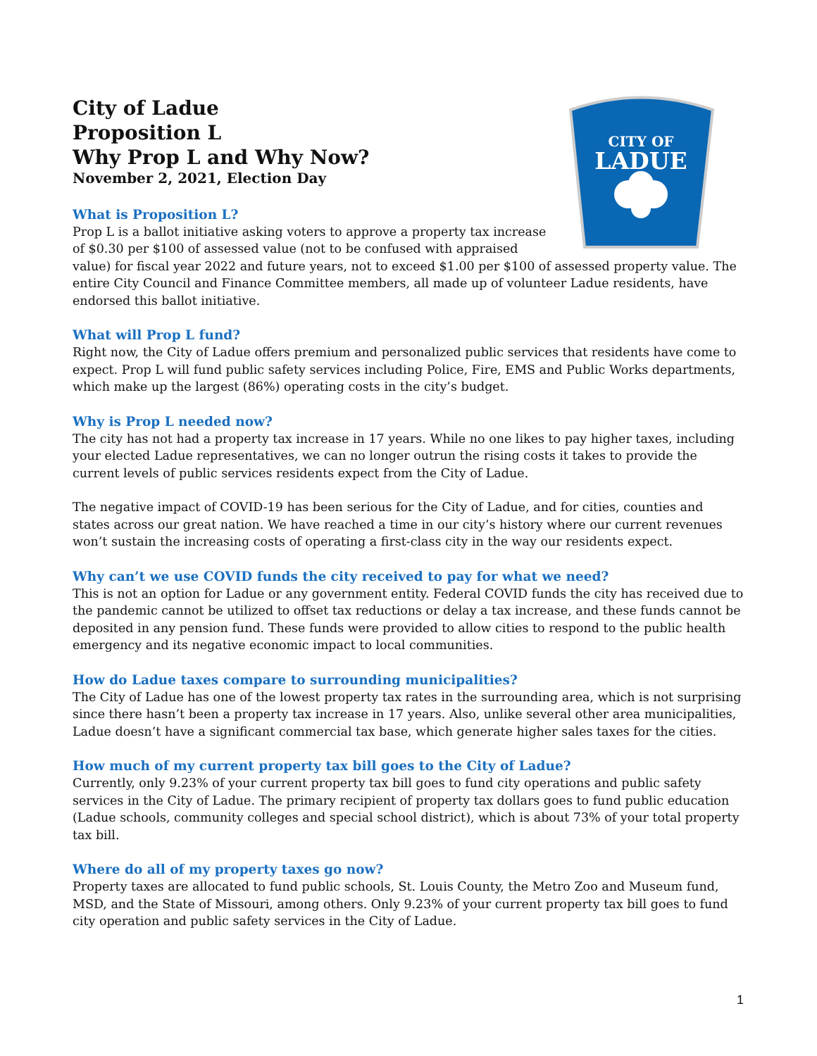CITY OF
LADUE
City of Ladue
Proposition L
Why Prop L and Why Now?
November 2, 2021, Election Day
What is Proposition L?
Prop L is a ballot initiative asking voters to approve a property tax increase of $0.30 per $100 of assessed value (not to be confused with appraised value) for fiscal year 2022 and future years, not to exceed $1.00 per $100 of assessed property value. The entire City Council and Finance Committee members, all made up of volunteer Ladue residents, have endorsed this ballot initiative.
What will Prop L fund?
Right now, the City of Ladue offers premium and personalized public services that residents have come to expect. Prop L will fund public safety services including Police, Fire, EMS and Public Works departments, which make up the largest (86%) operating costs in the city’s budget.
Why is Prop L needed now?
The city has not had a property tax increase in 17 years. While no one likes to pay higher taxes, including your elected Ladue representatives, we can no longer outrun the rising costs it takes to provide the current levels of public services residents expect from the City of Ladue.
The negative impact of COVID-19 has been serious for the City of Ladue, and for cities, counties and states across our great nation. We have reached a time in our city’s history where our current revenues won’t sustain the increasing costs of operating a first-class city in the way our residents expect.
Why can’t we use COVID funds the city received to pay for what we need?
This is not an option for Ladue or any government entity. Federal COVID funds the city has received due to the pandemic cannot be utilized to offset tax reductions or delay a tax increase, and these funds cannot be deposited in any pension fund. These funds were provided to allow cities to respond to the public health emergency and its negative economic impact to local communities.
How do Ladue taxes compare to surrounding municipalities?
The City of Ladue has one of the lowest property tax rates in the surrounding area, which is not surprising since there hasn’t been a property tax increase in 17 years. Also, unlike several other area municipalities, Ladue doesn’t have a significant commercial tax base, which generate higher sales taxes for the cities.
How much of my current property tax bill goes to the City of Ladue?
Currently, only 9.23% of your current property tax bill goes to fund city operations and public safety services in the City of Ladue. The primary recipient of property tax dollars goes to fund public education (Ladue schools, community colleges and special school district), which is about 73% of your total property tax bill.
Where do all of my property taxes go now?
Property taxes are allocated to fund public schools, St. Louis County, the Metro Zoo and Museum fund, MSD, and the State of Missouri, among others. Only 9.23% of your current property tax bill goes to fund city operation and public safety services in the City of Ladue.
1